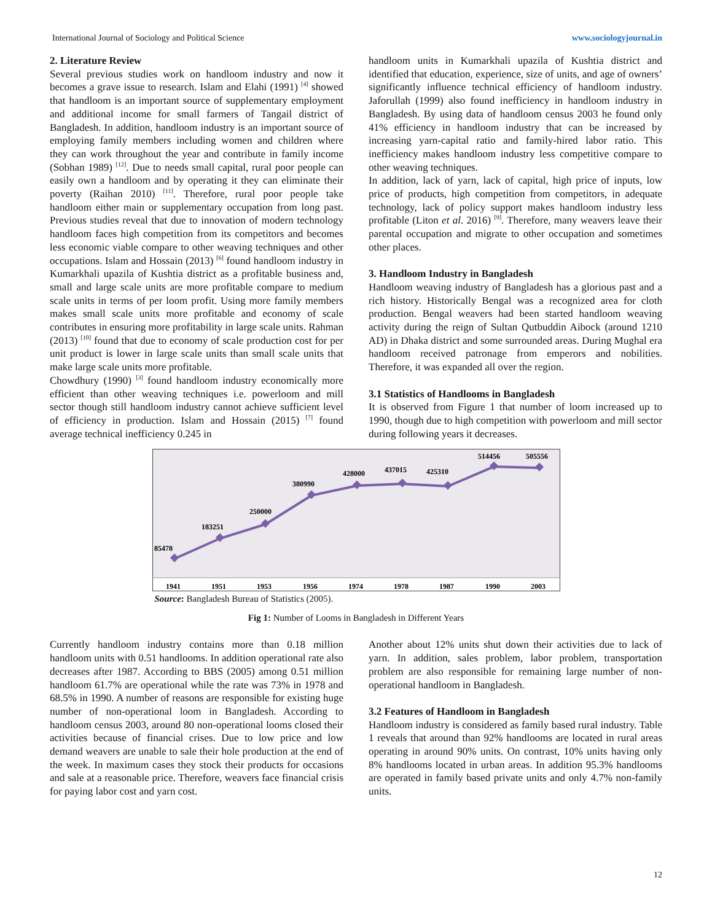International Journal of Sociology and Political Science www.sociologyjournal.in
2. Literature Review
Several previous studies work on handloom industry and now it becomes a grave issue to research. Islam and Elahi (1991) <sup>[4]</sup> showed that handloom is an important source of supplementary employment and additional income for small farmers of Tangail district of Bangladesh. In addition, handloom industry is an important source of employing family members including women and children where they can work throughout the year and contribute in family income (Sobhan 1989) <sup>[12]</sup>. Due to needs small capital, rural poor people can easily own a handloom and by operating it they can eliminate their poverty (Raihan 2010) <sup>[11]</sup>. Therefore, rural poor people take handloom either main or supplementary occupation from long past. Previous studies reveal that due to innovation of modern technology handloom faces high competition from its competitors and becomes less economic viable compare to other weaving techniques and other occupations. Islam and Hossain (2013) <sup>[6]</sup> found handloom industry in Kumarkhali upazila of Kushtia district as a profitable business and, small and large scale units are more profitable compare to medium scale units in terms of per loom profit. Using more family members makes small scale units more profitable and economy of scale contributes in ensuring more profitability in large scale units. Rahman (2013) <sup>[10]</sup> found that due to economy of scale production cost for per unit product is lower in large scale units than small scale units that make large scale units more profitable.
Chowdhury (1990) <sup>[3]</sup> found handloom industry economically more efficient than other weaving techniques i.e. powerloom and mill sector though still handloom industry cannot achieve sufficient level of efficiency in production. Islam and Hossain (2015) <sup>[7]</sup> found average technical inefficiency 0.245 in
handloom units in Kumarkhali upazila of Kushtia district and identified that education, experience, size of units, and age of owners’ significantly influence technical efficiency of handloom industry. Jaforullah (1999) also found inefficiency in handloom industry in Bangladesh. By using data of handloom census 2003 he found only 41% efficiency in handloom industry that can be increased by increasing yarn-capital ratio and family-hired labor ratio. This inefficiency makes handloom industry less competitive compare to other weaving techniques.
In addition, lack of yarn, lack of capital, high price of inputs, low price of products, high competition from competitors, in adequate technology, lack of policy support makes handloom industry less profitable (Liton et al. 2016) <sup>[9]</sup>. Therefore, many weavers leave their parental occupation and migrate to other occupation and sometimes other places.
3. Handloom Industry in Bangladesh
Handloom weaving industry of Bangladesh has a glorious past and a rich history. Historically Bengal was a recognized area for cloth production. Bengal weavers had been started handloom weaving activity during the reign of Sultan Qutbuddin Aibock (around 1210 AD) in Dhaka district and some surrounded areas. During Mughal era handloom received patronage from emperors and nobilities. Therefore, it was expanded all over the region.
3.1 Statistics of Handlooms in Bangladesh
It is observed from Figure 1 that number of loom increased up to 1990, though due to high competition with powerloom and mill sector during following years it decreases.
85478
183251
250000
380990
428000
437015
425310
514456
505556
1941
1951
1953
1956
1974
1978
1987
1990
2003
Source: Bangladesh Bureau of Statistics (2005).
Fig 1: Number of Looms in Bangladesh in Different Years
Currently handloom industry contains more than 0.18 million handloom units with 0.51 handlooms. In addition operational rate also decreases after 1987. According to BBS (2005) among 0.51 million handloom 61.7% are operational while the rate was 73% in 1978 and 68.5% in 1990. A number of reasons are responsible for existing huge number of non-operational loom in Bangladesh. According to handloom census 2003, around 80 non-operational looms closed their activities because of financial crises. Due to low price and low demand weavers are unable to sale their hole production at the end of the week. In maximum cases they stock their products for occasions and sale at a reasonable price. Therefore, weavers face financial crisis for paying labor cost and yarn cost.
Another about 12% units shut down their activities due to lack of yarn. In addition, sales problem, labor problem, transportation problem are also responsible for remaining large number of non-operational handloom in Bangladesh.
3.2 Features of Handloom in Bangladesh
Handloom industry is considered as family based rural industry. Table 1 reveals that around than 92% handlooms are located in rural areas operating in around 90% units. On contrast, 10% units having only 8% handlooms located in urban areas. In addition 95.3% handlooms are operated in family based private units and only 4.7% non-family units.
12